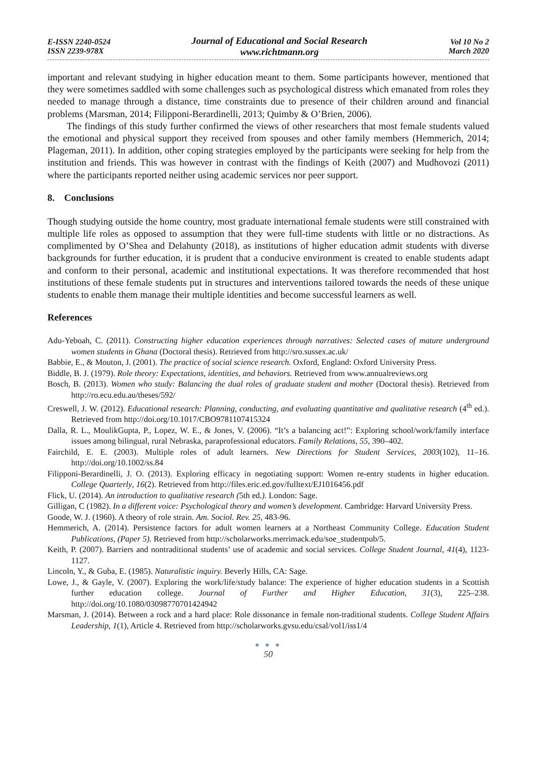E-ISSN 2240-0524
ISSN 2239-978X
Journal of Educational and Social Research
www.richtmann.org
Vol 10 No 2
March 2020
important and relevant studying in higher education meant to them. Some participants however, mentioned that they were sometimes saddled with some challenges such as psychological distress which emanated from roles they needed to manage through a distance, time constraints due to presence of their children around and financial problems (Marsman, 2014; Filipponi-Berardinelli, 2013; Quimby & O’Brien, 2006).
The findings of this study further confirmed the views of other researchers that most female students valued the emotional and physical support they received from spouses and other family members (Hemmerich, 2014; Plageman, 2011). In addition, other coping strategies employed by the participants were seeking for help from the institution and friends. This was however in contrast with the findings of Keith (2007) and Mudhovozi (2011) where the participants reported neither using academic services nor peer support.
8. Conclusions
Though studying outside the home country, most graduate international female students were still constrained with multiple life roles as opposed to assumption that they were full-time students with little or no distractions. As complimented by O’Shea and Delahunty (2018), as institutions of higher education admit students with diverse backgrounds for further education, it is prudent that a conducive environment is created to enable students adapt and conform to their personal, academic and institutional expectations. It was therefore recommended that host institutions of these female students put in structures and interventions tailored towards the needs of these unique students to enable them manage their multiple identities and become successful learners as well.
References
Adu-Yeboah, C. (2011). Constructing higher education experiences through narratives: Selected cases of mature underground women students in Ghana (Doctoral thesis). Retrieved from http://sro.sussex.ac.uk/
Babbie, E., & Mouton, J. (2001). The practice of social science research. Oxford, England: Oxford University Press.
Biddle, B. J. (1979). Role theory: Expectations, identities, and behaviors. Retrieved from www.annualreviews.org
Bosch, B. (2013). Women who study: Balancing the dual roles of graduate student and mother (Doctoral thesis). Retrieved from http://ro.ecu.edu.au/theses/592/
Creswell, J. W. (2012). Educational research: Planning, conducting, and evaluating quantitative and qualitative research (4<sup>th</sup> ed.). Retrieved from http://doi.org/10.1017/CBO9781107415324
Dalla, R. L., MoulikGupta, P., Lopez, W. E., & Jones, V. (2006). “It’s a balancing act!”: Exploring school/work/family interface issues among bilingual, rural Nebraska, paraprofessional educators. Family Relations, 55, 390–402.
Fairchild, E. E. (2003). Multiple roles of adult learners. New Directions for Student Services, 2003(102), 11–16. http://doi.org/10.1002/ss.84
Filipponi-Berardinelli, J. O. (2013). Exploring efficacy in negotiating support: Women re-entry students in higher education. College Quarterly, 16(2). Retrieved from http://files.eric.ed.gov/fulltext/EJ1016456.pdf
Flick, U. (2014). An introduction to qualitative research (5th ed.). London: Sage.
Gilligan, C (1982). In a different voice: Psychological theory and women’s development. Cambridge: Harvard University Press.
Goode, W. J. (1960). A theory of role strain. Am. Sociol. Rev. 25, 483-96.
Hemmerich, A. (2014). Persistence factors for adult women learners at a Northeast Community College. Education Student Publications, (Paper 5). Retrieved from http://scholarworks.merrimack.edu/soe_studentpub/5.
Keith, P. (2007). Barriers and nontraditional students’ use of academic and social services. College Student Journal, 41(4), 1123-1127.
Lincoln, Y., & Guba, E. (1985). Naturalistic inquiry. Beverly Hills, CA: Sage.
Lowe, J., & Gayle, V. (2007). Exploring the work/life/study balance: The experience of higher education students in a Scottish further education college. Journal of Further and Higher Education, 31(3), 225–238. http://doi.org/10.1080/03098770701424942
Marsman, J. (2014). Between a rock and a hard place: Role dissonance in female non-traditional students. College Student Affairs Leadership, 1(1), Article 4. Retrieved from http://scholarworks.gvsu.edu/csal/vol1/iss1/4
● ● ●
50